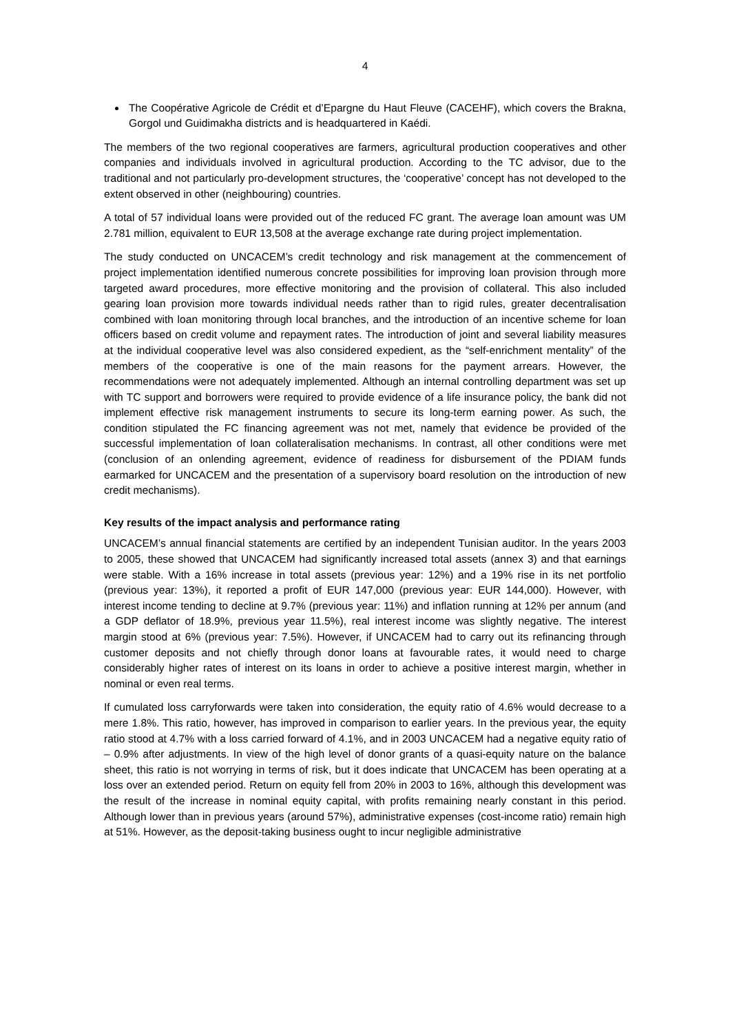4
The Coopérative Agricole de Crédit et d’Epargne du Haut Fleuve (CACEHF), which covers the Brakna, Gorgol und Guidimakha districts and is headquartered in Kaédi.
The members of the two regional cooperatives are farmers, agricultural production cooperatives and other companies and individuals involved in agricultural production. According to the TC advisor, due to the traditional and not particularly pro-development structures, the ‘cooperative’ concept has not developed to the extent observed in other (neighbouring) countries.
A total of 57 individual loans were provided out of the reduced FC grant. The average loan amount was UM 2.781 million, equivalent to EUR 13,508 at the average exchange rate during project implementation.
The study conducted on UNCACEM’s credit technology and risk management at the commencement of project implementation identified numerous concrete possibilities for improving loan provision through more targeted award procedures, more effective monitoring and the provision of collateral. This also included gearing loan provision more towards individual needs rather than to rigid rules, greater decentralisation combined with loan monitoring through local branches, and the introduction of an incentive scheme for loan officers based on credit volume and repayment rates. The introduction of joint and several liability measures at the individual cooperative level was also considered expedient, as the “self-enrichment mentality” of the members of the cooperative is one of the main reasons for the payment arrears. However, the recommendations were not adequately implemented. Although an internal controlling department was set up with TC support and borrowers were required to provide evidence of a life insurance policy, the bank did not implement effective risk management instruments to secure its long-term earning power. As such, the condition stipulated the FC financing agreement was not met, namely that evidence be provided of the successful implementation of loan collateralisation mechanisms. In contrast, all other conditions were met (conclusion of an onlending agreement, evidence of readiness for disbursement of the PDIAM funds earmarked for UNCACEM and the presentation of a supervisory board resolution on the introduction of new credit mechanisms).
Key results of the impact analysis and performance rating
UNCACEM’s annual financial statements are certified by an independent Tunisian auditor. In the years 2003 to 2005, these showed that UNCACEM had significantly increased total assets (annex 3) and that earnings were stable. With a 16% increase in total assets (previous year: 12%) and a 19% rise in its net portfolio (previous year: 13%), it reported a profit of EUR 147,000 (previous year: EUR 144,000). However, with interest income tending to decline at 9.7% (previous year: 11%) and inflation running at 12% per annum (and a GDP deflator of 18.9%, previous year 11.5%), real interest income was slightly negative. The interest margin stood at 6% (previous year: 7.5%). However, if UNCACEM had to carry out its refinancing through customer deposits and not chiefly through donor loans at favourable rates, it would need to charge considerably higher rates of interest on its loans in order to achieve a positive interest margin, whether in nominal or even real terms.
If cumulated loss carryforwards were taken into consideration, the equity ratio of 4.6% would decrease to a mere 1.8%. This ratio, however, has improved in comparison to earlier years. In the previous year, the equity ratio stood at 4.7% with a loss carried forward of 4.1%, and in 2003 UNCACEM had a negative equity ratio of – 0.9% after adjustments. In view of the high level of donor grants of a quasi-equity nature on the balance sheet, this ratio is not worrying in terms of risk, but it does indicate that UNCACEM has been operating at a loss over an extended period. Return on equity fell from 20% in 2003 to 16%, although this development was the result of the increase in nominal equity capital, with profits remaining nearly constant in this period. Although lower than in previous years (around 57%), administrative expenses (cost-income ratio) remain high at 51%. However, as the deposit-taking business ought to incur negligible administrative